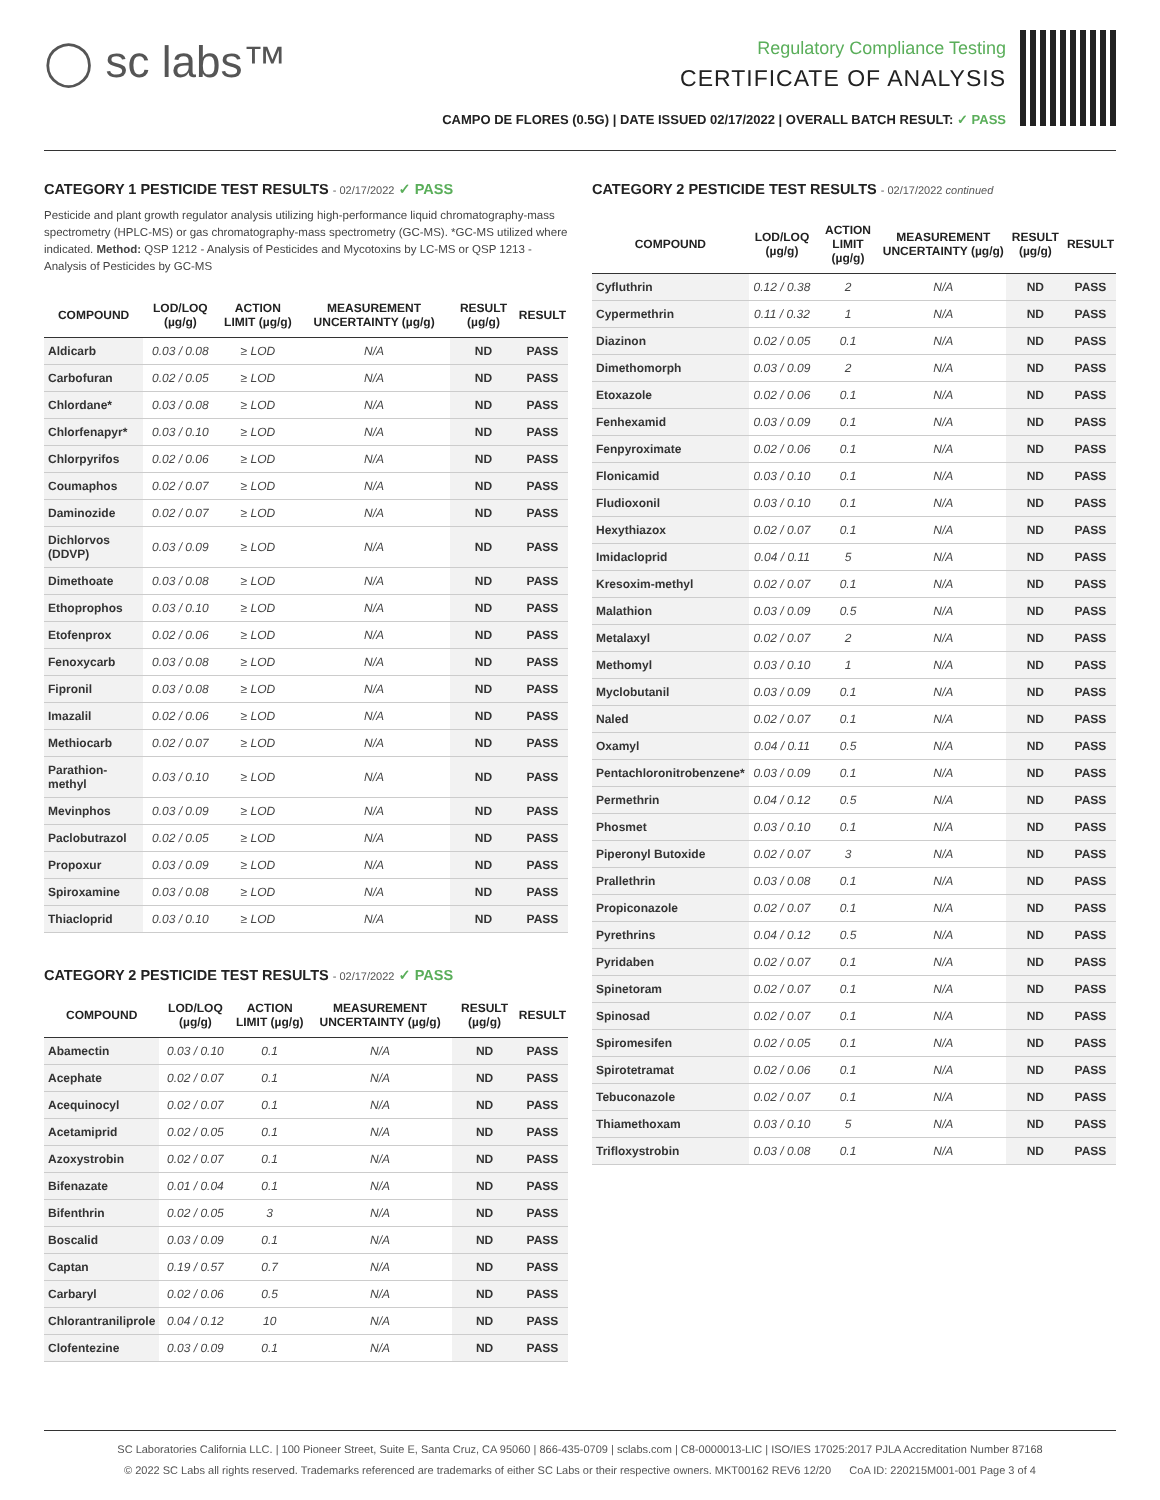◯ sc labs™
Regulatory Compliance Testing
CERTIFICATE OF ANALYSIS
CAMPO DE FLORES (0.5G) | DATE ISSUED 02/17/2022 | OVERALL BATCH RESULT: ✓ PASS
CATEGORY 1 PESTICIDE TEST RESULTS - 02/17/2022 ✓ PASS
Pesticide and plant growth regulator analysis utilizing high-performance liquid chromatography-mass spectrometry (HPLC-MS) or gas chromatography-mass spectrometry (GC-MS). *GC-MS utilized where indicated. Method: QSP 1212 - Analysis of Pesticides and Mycotoxins by LC-MS or QSP 1213 - Analysis of Pesticides by GC-MS
| COMPOUND | LOD/LOQ (µg/g) | ACTION LIMIT (µg/g) | MEASUREMENT UNCERTAINTY (µg/g) | RESULT (µg/g) | RESULT |
| --- | --- | --- | --- | --- | --- |
| Aldicarb | 0.03 / 0.08 | ≥ LOD | N/A | ND | PASS |
| Carbofuran | 0.02 / 0.05 | ≥ LOD | N/A | ND | PASS |
| Chlordane* | 0.03 / 0.08 | ≥ LOD | N/A | ND | PASS |
| Chlorfenapyr* | 0.03 / 0.10 | ≥ LOD | N/A | ND | PASS |
| Chlorpyrifos | 0.02 / 0.06 | ≥ LOD | N/A | ND | PASS |
| Coumaphos | 0.02 / 0.07 | ≥ LOD | N/A | ND | PASS |
| Daminozide | 0.02 / 0.07 | ≥ LOD | N/A | ND | PASS |
| Dichlorvos (DDVP) | 0.03 / 0.09 | ≥ LOD | N/A | ND | PASS |
| Dimethoate | 0.03 / 0.08 | ≥ LOD | N/A | ND | PASS |
| Ethoprophos | 0.03 / 0.10 | ≥ LOD | N/A | ND | PASS |
| Etofenprox | 0.02 / 0.06 | ≥ LOD | N/A | ND | PASS |
| Fenoxycarb | 0.03 / 0.08 | ≥ LOD | N/A | ND | PASS |
| Fipronil | 0.03 / 0.08 | ≥ LOD | N/A | ND | PASS |
| Imazalil | 0.02 / 0.06 | ≥ LOD | N/A | ND | PASS |
| Methiocarb | 0.02 / 0.07 | ≥ LOD | N/A | ND | PASS |
| Parathion-methyl | 0.03 / 0.10 | ≥ LOD | N/A | ND | PASS |
| Mevinphos | 0.03 / 0.09 | ≥ LOD | N/A | ND | PASS |
| Paclobutrazol | 0.02 / 0.05 | ≥ LOD | N/A | ND | PASS |
| Propoxur | 0.03 / 0.09 | ≥ LOD | N/A | ND | PASS |
| Spiroxamine | 0.03 / 0.08 | ≥ LOD | N/A | ND | PASS |
| Thiacloprid | 0.03 / 0.10 | ≥ LOD | N/A | ND | PASS |
CATEGORY 2 PESTICIDE TEST RESULTS - 02/17/2022 ✓ PASS
| COMPOUND | LOD/LOQ (µg/g) | ACTION LIMIT (µg/g) | MEASUREMENT UNCERTAINTY (µg/g) | RESULT (µg/g) | RESULT |
| --- | --- | --- | --- | --- | --- |
| Abamectin | 0.03 / 0.10 | 0.1 | N/A | ND | PASS |
| Acephate | 0.02 / 0.07 | 0.1 | N/A | ND | PASS |
| Acequinocyl | 0.02 / 0.07 | 0.1 | N/A | ND | PASS |
| Acetamiprid | 0.02 / 0.05 | 0.1 | N/A | ND | PASS |
| Azoxystrobin | 0.02 / 0.07 | 0.1 | N/A | ND | PASS |
| Bifenazate | 0.01 / 0.04 | 0.1 | N/A | ND | PASS |
| Bifenthrin | 0.02 / 0.05 | 3 | N/A | ND | PASS |
| Boscalid | 0.03 / 0.09 | 0.1 | N/A | ND | PASS |
| Captan | 0.19 / 0.57 | 0.7 | N/A | ND | PASS |
| Carbaryl | 0.02 / 0.06 | 0.5 | N/A | ND | PASS |
| Chlorantraniliprole | 0.04 / 0.12 | 10 | N/A | ND | PASS |
| Clofentezine | 0.03 / 0.09 | 0.1 | N/A | ND | PASS |
CATEGORY 2 PESTICIDE TEST RESULTS - 02/17/2022 continued
| COMPOUND | LOD/LOQ (µg/g) | ACTION LIMIT (µg/g) | MEASUREMENT UNCERTAINTY (µg/g) | RESULT (µg/g) | RESULT |
| --- | --- | --- | --- | --- | --- |
| Cyfluthrin | 0.12 / 0.38 | 2 | N/A | ND | PASS |
| Cypermethrin | 0.11 / 0.32 | 1 | N/A | ND | PASS |
| Diazinon | 0.02 / 0.05 | 0.1 | N/A | ND | PASS |
| Dimethomorph | 0.03 / 0.09 | 2 | N/A | ND | PASS |
| Etoxazole | 0.02 / 0.06 | 0.1 | N/A | ND | PASS |
| Fenhexamid | 0.03 / 0.09 | 0.1 | N/A | ND | PASS |
| Fenpyroximate | 0.02 / 0.06 | 0.1 | N/A | ND | PASS |
| Flonicamid | 0.03 / 0.10 | 0.1 | N/A | ND | PASS |
| Fludioxonil | 0.03 / 0.10 | 0.1 | N/A | ND | PASS |
| Hexythiazox | 0.02 / 0.07 | 0.1 | N/A | ND | PASS |
| Imidacloprid | 0.04 / 0.11 | 5 | N/A | ND | PASS |
| Kresoxim-methyl | 0.02 / 0.07 | 0.1 | N/A | ND | PASS |
| Malathion | 0.03 / 0.09 | 0.5 | N/A | ND | PASS |
| Metalaxyl | 0.02 / 0.07 | 2 | N/A | ND | PASS |
| Methomyl | 0.03 / 0.10 | 1 | N/A | ND | PASS |
| Myclobutanil | 0.03 / 0.09 | 0.1 | N/A | ND | PASS |
| Naled | 0.02 / 0.07 | 0.1 | N/A | ND | PASS |
| Oxamyl | 0.04 / 0.11 | 0.5 | N/A | ND | PASS |
| Pentachloronitrobenzene* | 0.03 / 0.09 | 0.1 | N/A | ND | PASS |
| Permethrin | 0.04 / 0.12 | 0.5 | N/A | ND | PASS |
| Phosmet | 0.03 / 0.10 | 0.1 | N/A | ND | PASS |
| Piperonyl Butoxide | 0.02 / 0.07 | 3 | N/A | ND | PASS |
| Prallethrin | 0.03 / 0.08 | 0.1 | N/A | ND | PASS |
| Propiconazole | 0.02 / 0.07 | 0.1 | N/A | ND | PASS |
| Pyrethrins | 0.04 / 0.12 | 0.5 | N/A | ND | PASS |
| Pyridaben | 0.02 / 0.07 | 0.1 | N/A | ND | PASS |
| Spinetoram | 0.02 / 0.07 | 0.1 | N/A | ND | PASS |
| Spinosad | 0.02 / 0.07 | 0.1 | N/A | ND | PASS |
| Spiromesifen | 0.02 / 0.05 | 0.1 | N/A | ND | PASS |
| Spirotetramat | 0.02 / 0.06 | 0.1 | N/A | ND | PASS |
| Tebuconazole | 0.02 / 0.07 | 0.1 | N/A | ND | PASS |
| Thiamethoxam | 0.03 / 0.10 | 5 | N/A | ND | PASS |
| Trifloxystrobin | 0.03 / 0.08 | 0.1 | N/A | ND | PASS |
SC Laboratories California LLC. | 100 Pioneer Street, Suite E, Santa Cruz, CA 95060 | 866-435-0709 | sclabs.com | C8-0000013-LIC | ISO/IES 17025:2017 PJLA Accreditation Number 87168
© 2022 SC Labs all rights reserved. Trademarks referenced are trademarks of either SC Labs or their respective owners. MKT00162 REV6 12/20 CoA ID: 220215M001-001 Page 3 of 4